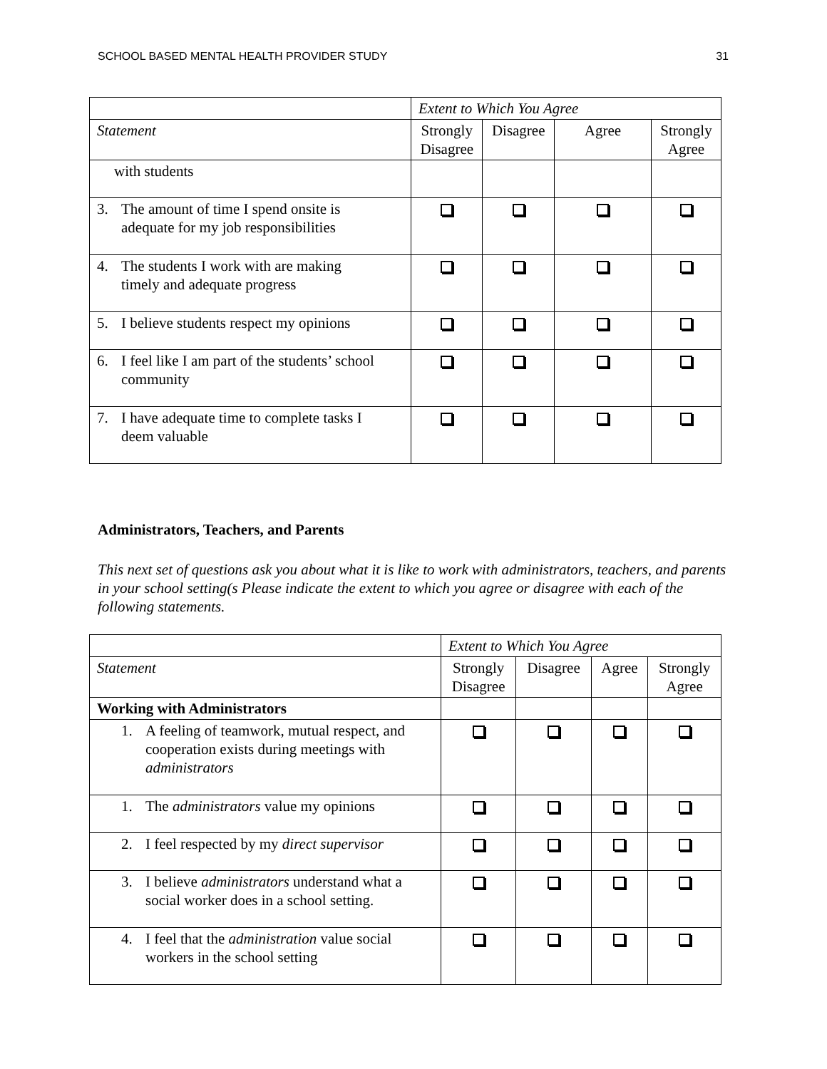SCHOOL BASED MENTAL HEALTH PROVIDER STUDY 31
| | Extent to Which You Agree | | | |
| Statement | Strongly Disagree | Disagree | Agree | Strongly Agree |
| with students | | | | |
| 3. The amount of time I spend onsite is adequate for my job responsibilities | | | | |
| 4. The students I work with are making timely and adequate progress | | | | |
| 5. I believe students respect my opinions | | | | |
| 6. I feel like I am part of the students’ school community | | | | |
| 7. I have adequate time to complete tasks I deem valuable | | | | |
Administrators, Teachers, and Parents
This next set of questions ask you about what it is like to work with administrators, teachers, and parents in your school setting(s Please indicate the extent to which you agree or disagree with each of the following statements.
| | Extent to Which You Agree | | | |
| Statement | Strongly Disagree | Disagree | Agree | Strongly Agree |
| Working with Administrators | | | | |
| 1. A feeling of teamwork, mutual respect, and cooperation exists during meetings with administrators | | | | |
| 1. The administrators value my opinions | | | | |
| 2. I feel respected by my direct supervisor | | | | |
| 3. I believe administrators understand what a social worker does in a school setting. | | | | |
| 4. I feel that the administration value social workers in the school setting | | | | |